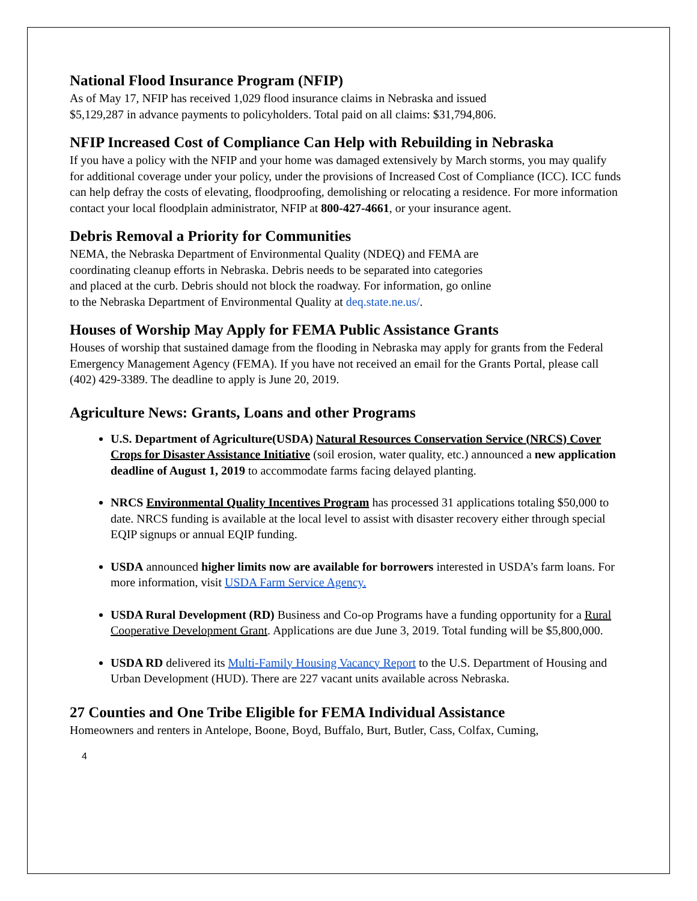National Flood Insurance Program (NFIP)
As of May 17, NFIP has received 1,029 flood insurance claims in Nebraska and issued
$5,129,287 in advance payments to policyholders. Total paid on all claims: $31,794,806.
NFIP Increased Cost of Compliance Can Help with Rebuilding in Nebraska
If you have a policy with the NFIP and your home was damaged extensively by March storms, you may qualify for additional coverage under your policy, under the provisions of Increased Cost of Compliance (ICC). ICC funds can help defray the costs of elevating, floodproofing, demolishing or relocating a residence. For more information contact your local floodplain administrator, NFIP at 800-427-4661, or your insurance agent.
Debris Removal a Priority for Communities
NEMA, the Nebraska Department of Environmental Quality (NDEQ) and FEMA are
coordinating cleanup efforts in Nebraska. Debris needs to be separated into categories
and placed at the curb. Debris should not block the roadway. For information, go online
to the Nebraska Department of Environmental Quality at deq.state.ne.us/.
Houses of Worship May Apply for FEMA Public Assistance Grants
Houses of worship that sustained damage from the flooding in Nebraska may apply for grants from the Federal Emergency Management Agency (FEMA). If you have not received an email for the Grants Portal, please call (402) 429-3389. The deadline to apply is June 20, 2019.
Agriculture News: Grants, Loans and other Programs
U.S. Department of Agriculture(USDA) Natural Resources Conservation Service (NRCS) Cover Crops for Disaster Assistance Initiative (soil erosion, water quality, etc.) announced a new application deadline of August 1, 2019 to accommodate farms facing delayed planting.
NRCS Environmental Quality Incentives Program has processed 31 applications totaling $50,000 to date. NRCS funding is available at the local level to assist with disaster recovery either through special EQIP signups or annual EQIP funding.
USDA announced higher limits now are available for borrowers interested in USDA’s farm loans. For more information, visit USDA Farm Service Agency.
USDA Rural Development (RD) Business and Co-op Programs have a funding opportunity for a Rural Cooperative Development Grant. Applications are due June 3, 2019. Total funding will be $5,800,000.
USDA RD delivered its Multi-Family Housing Vacancy Report to the U.S. Department of Housing and Urban Development (HUD). There are 227 vacant units available across Nebraska.
27 Counties and One Tribe Eligible for FEMA Individual Assistance
Homeowners and renters in Antelope, Boone, Boyd, Buffalo, Burt, Butler, Cass, Colfax, Cuming,
4